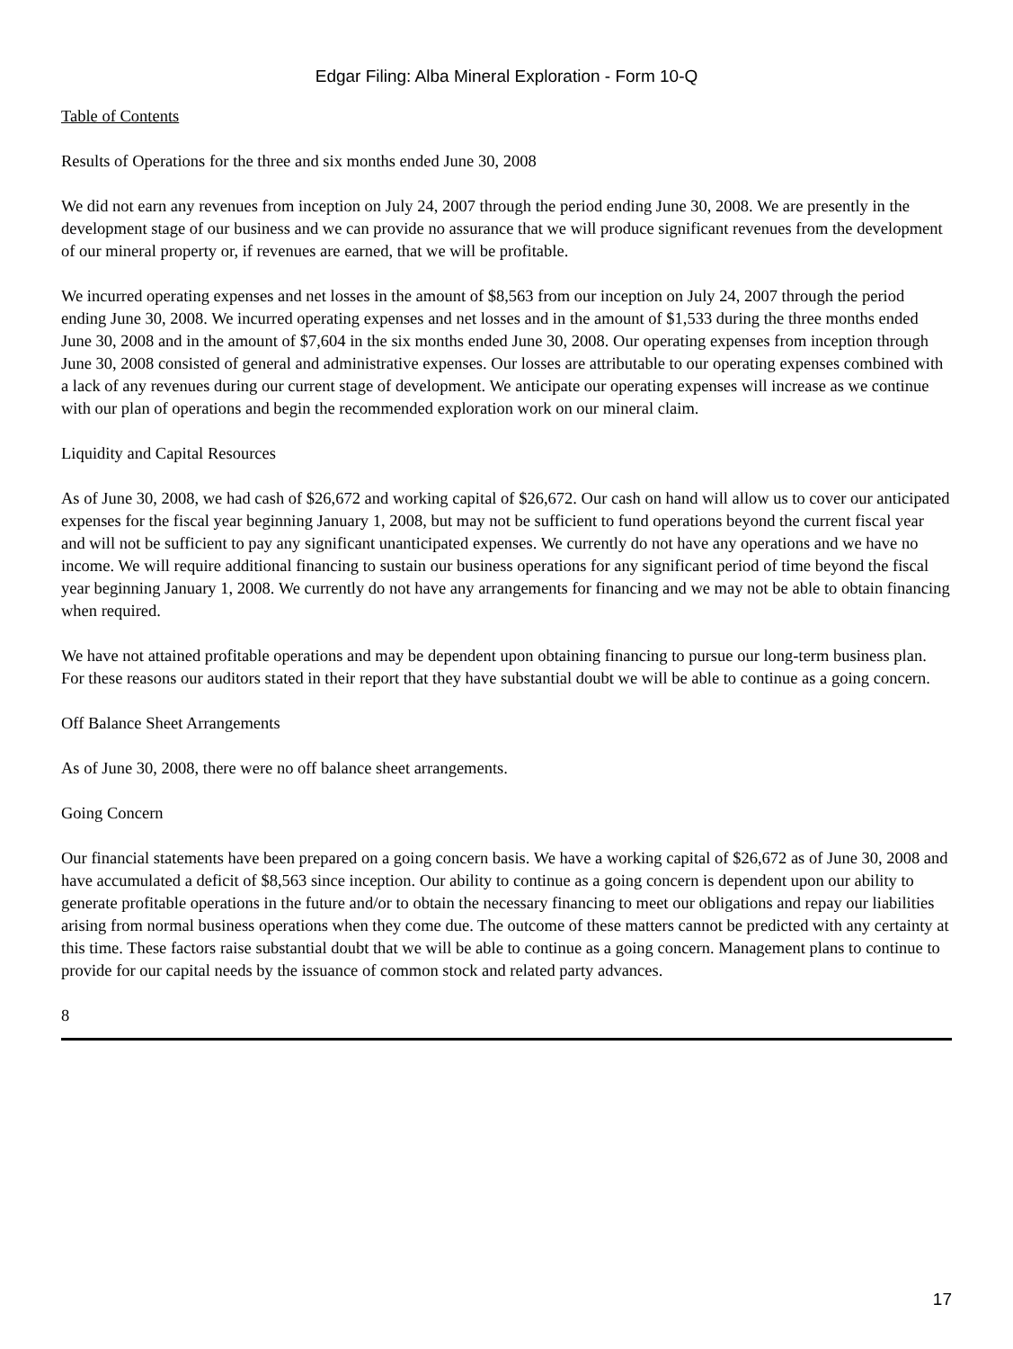Edgar Filing: Alba Mineral Exploration - Form 10-Q
Table of Contents
Results of Operations for the three and six months ended June 30, 2008
We did not earn any revenues from inception on July 24, 2007 through the period ending June 30, 2008. We are presently in the development stage of our business and we can provide no assurance that we will produce significant revenues from the development of our mineral property or, if revenues are earned, that we will be profitable.
We incurred operating expenses and net losses in the amount of $8,563 from our inception on July 24, 2007 through the period ending June 30, 2008. We incurred operating expenses and net losses and in the amount of $1,533 during the three months ended June 30, 2008 and in the amount of $7,604 in the six months ended June 30, 2008. Our operating expenses from inception through June 30, 2008 consisted of general and administrative expenses. Our losses are attributable to our operating expenses combined with a lack of any revenues during our current stage of development. We anticipate our operating expenses will increase as we continue with our plan of operations and begin the recommended exploration work on our mineral claim.
Liquidity and Capital Resources
As of June 30, 2008, we had cash of $26,672 and working capital of $26,672. Our cash on hand will allow us to cover our anticipated expenses for the fiscal year beginning January 1, 2008, but may not be sufficient to fund operations beyond the current fiscal year and will not be sufficient to pay any significant unanticipated expenses. We currently do not have any operations and we have no income. We will require additional financing to sustain our business operations for any significant period of time beyond the fiscal year beginning January 1, 2008. We currently do not have any arrangements for financing and we may not be able to obtain financing when required.
We have not attained profitable operations and may be dependent upon obtaining financing to pursue our long-term business plan. For these reasons our auditors stated in their report that they have substantial doubt we will be able to continue as a going concern.
Off Balance Sheet Arrangements
As of June 30, 2008, there were no off balance sheet arrangements.
Going Concern
Our financial statements have been prepared on a going concern basis. We have a working capital of $26,672 as of June 30, 2008 and have accumulated a deficit of $8,563 since inception. Our ability to continue as a going concern is dependent upon our ability to generate profitable operations in the future and/or to obtain the necessary financing to meet our obligations and repay our liabilities arising from normal business operations when they come due. The outcome of these matters cannot be predicted with any certainty at this time. These factors raise substantial doubt that we will be able to continue as a going concern. Management plans to continue to provide for our capital needs by the issuance of common stock and related party advances.
8
17